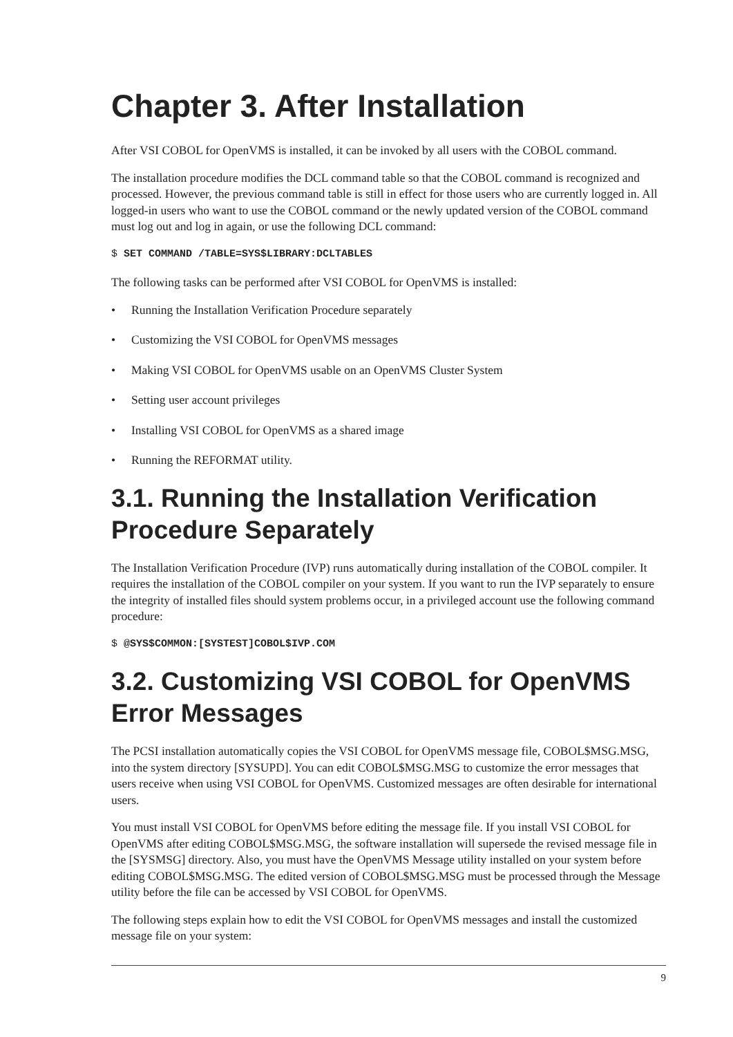Chapter 3. After Installation
After VSI COBOL for OpenVMS is installed, it can be invoked by all users with the COBOL command.
The installation procedure modifies the DCL command table so that the COBOL command is recognized and processed. However, the previous command table is still in effect for those users who are currently logged in. All logged-in users who want to use the COBOL command or the newly updated version of the COBOL command must log out and log in again, or use the following DCL command:
$ SET COMMAND /TABLE=SYS$LIBRARY:DCLTABLES
The following tasks can be performed after VSI COBOL for OpenVMS is installed:
• Running the Installation Verification Procedure separately
• Customizing the VSI COBOL for OpenVMS messages
• Making VSI COBOL for OpenVMS usable on an OpenVMS Cluster System
• Setting user account privileges
• Installing VSI COBOL for OpenVMS as a shared image
• Running the REFORMAT utility.
3.1. Running the Installation Verification Procedure Separately
The Installation Verification Procedure (IVP) runs automatically during installation of the COBOL compiler. It requires the installation of the COBOL compiler on your system. If you want to run the IVP separately to ensure the integrity of installed files should system problems occur, in a privileged account use the following command procedure:
$ @SYS$COMMON:[SYSTEST]COBOL$IVP.COM
3.2. Customizing VSI COBOL for OpenVMS Error Messages
The PCSI installation automatically copies the VSI COBOL for OpenVMS message file, COBOL$MSG.MSG, into the system directory [SYSUPD]. You can edit COBOL$MSG.MSG to customize the error messages that users receive when using VSI COBOL for OpenVMS. Customized messages are often desirable for international users.
You must install VSI COBOL for OpenVMS before editing the message file. If you install VSI COBOL for OpenVMS after editing COBOL$MSG.MSG, the software installation will supersede the revised message file in the [SYSMSG] directory. Also, you must have the OpenVMS Message utility installed on your system before editing COBOL$MSG.MSG. The edited version of COBOL$MSG.MSG must be processed through the Message utility before the file can be accessed by VSI COBOL for OpenVMS.
The following steps explain how to edit the VSI COBOL for OpenVMS messages and install the customized message file on your system:
9